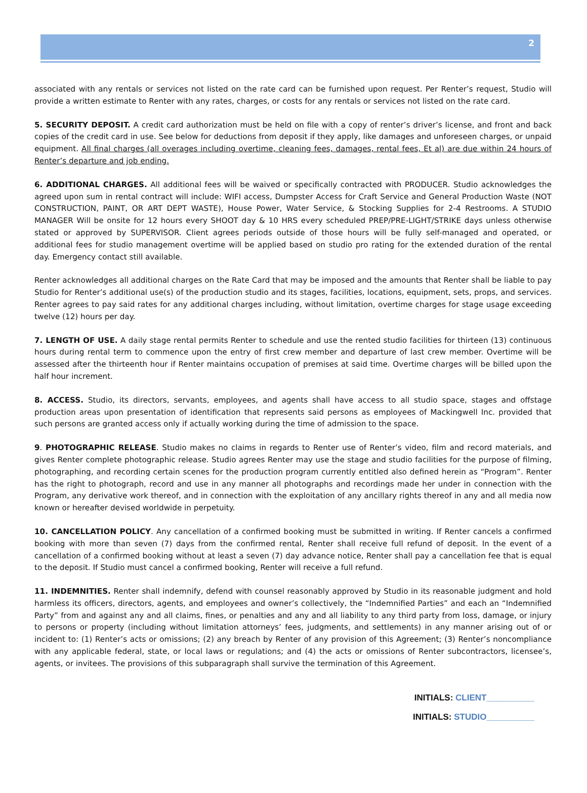2
associated with any rentals or services not listed on the rate card can be furnished upon request. Per Renter’s request, Studio will provide a written estimate to Renter with any rates, charges, or costs for any rentals or services not listed on the rate card.
5. SECURITY DEPOSIT. A credit card authorization must be held on file with a copy of renter’s driver’s license, and front and back copies of the credit card in use. See below for deductions from deposit if they apply, like damages and unforeseen charges, or unpaid equipment. All final charges (all overages including overtime, cleaning fees, damages, rental fees, Et al) are due within 24 hours of Renter’s departure and job ending.
6. ADDITIONAL CHARGES. All additional fees will be waived or specifically contracted with PRODUCER. Studio acknowledges the agreed upon sum in rental contract will include: WIFI access, Dumpster Access for Craft Service and General Production Waste (NOT CONSTRUCTION, PAINT, OR ART DEPT WASTE), House Power, Water Service, & Stocking Supplies for 2-4 Restrooms. A STUDIO MANAGER Will be onsite for 12 hours every SHOOT day & 10 HRS every scheduled PREP/PRE-LIGHT/STRIKE days unless otherwise stated or approved by SUPERVISOR. Client agrees periods outside of those hours will be fully self-managed and operated, or additional fees for studio management overtime will be applied based on studio pro rating for the extended duration of the rental day. Emergency contact still available.
Renter acknowledges all additional charges on the Rate Card that may be imposed and the amounts that Renter shall be liable to pay Studio for Renter’s additional use(s) of the production studio and its stages, facilities, locations, equipment, sets, props, and services. Renter agrees to pay said rates for any additional charges including, without limitation, overtime charges for stage usage exceeding twelve (12) hours per day.
7. LENGTH OF USE. A daily stage rental permits Renter to schedule and use the rented studio facilities for thirteen (13) continuous hours during rental term to commence upon the entry of first crew member and departure of last crew member. Overtime will be assessed after the thirteenth hour if Renter maintains occupation of premises at said time. Overtime charges will be billed upon the half hour increment.
8. ACCESS. Studio, its directors, servants, employees, and agents shall have access to all studio space, stages and offstage production areas upon presentation of identification that represents said persons as employees of Mackingwell Inc. provided that such persons are granted access only if actually working during the time of admission to the space.
9. PHOTOGRAPHIC RELEASE. Studio makes no claims in regards to Renter use of Renter’s video, film and record materials, and gives Renter complete photographic release. Studio agrees Renter may use the stage and studio facilities for the purpose of filming, photographing, and recording certain scenes for the production program currently entitled also defined herein as “Program”. Renter has the right to photograph, record and use in any manner all photographs and recordings made her under in connection with the Program, any derivative work thereof, and in connection with the exploitation of any ancillary rights thereof in any and all media now known or hereafter devised worldwide in perpetuity.
10. CANCELLATION POLICY. Any cancellation of a confirmed booking must be submitted in writing. If Renter cancels a confirmed booking with more than seven (7) days from the confirmed rental, Renter shall receive full refund of deposit. In the event of a cancellation of a confirmed booking without at least a seven (7) day advance notice, Renter shall pay a cancellation fee that is equal to the deposit. If Studio must cancel a confirmed booking, Renter will receive a full refund.
11. INDEMNITIES. Renter shall indemnify, defend with counsel reasonably approved by Studio in its reasonable judgment and hold harmless its officers, directors, agents, and employees and owner’s collectively, the “Indemnified Parties” and each an “Indemnified Party” from and against any and all claims, fines, or penalties and any and all liability to any third party from loss, damage, or injury to persons or property (including without limitation attorneys’ fees, judgments, and settlements) in any manner arising out of or incident to: (1) Renter’s acts or omissions; (2) any breach by Renter of any provision of this Agreement; (3) Renter’s noncompliance with any applicable federal, state, or local laws or regulations; and (4) the acts or omissions of Renter subcontractors, licensee’s, agents, or invitees. The provisions of this subparagraph shall survive the termination of this Agreement.
INITIALS: CLIENT__________
INITIALS: STUDIO__________